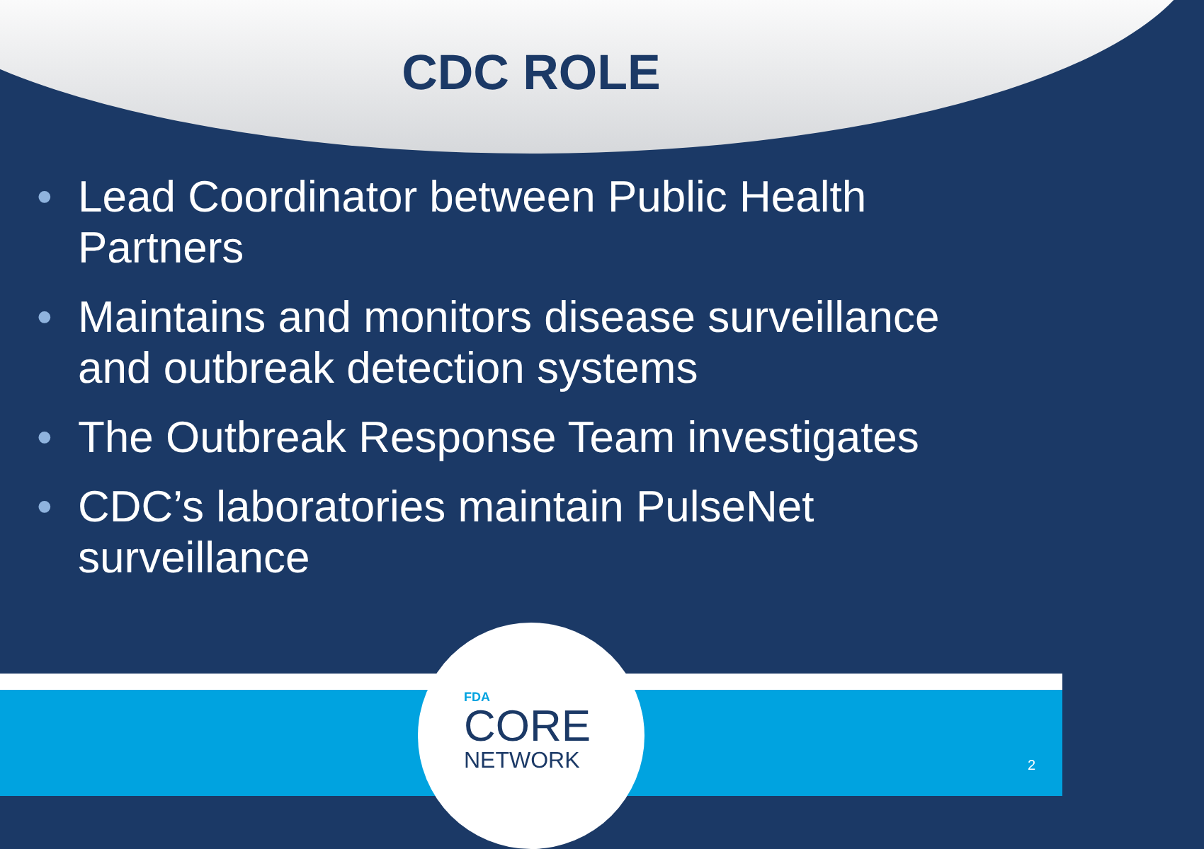CDC ROLE
• Lead Coordinator between Public Health Partners
• Maintains and monitors disease surveillance and outbreak detection systems
• The Outbreak Response Team investigates
• CDC’s laboratories maintain PulseNet surveillance
FDA
CORE
NETWORK
2